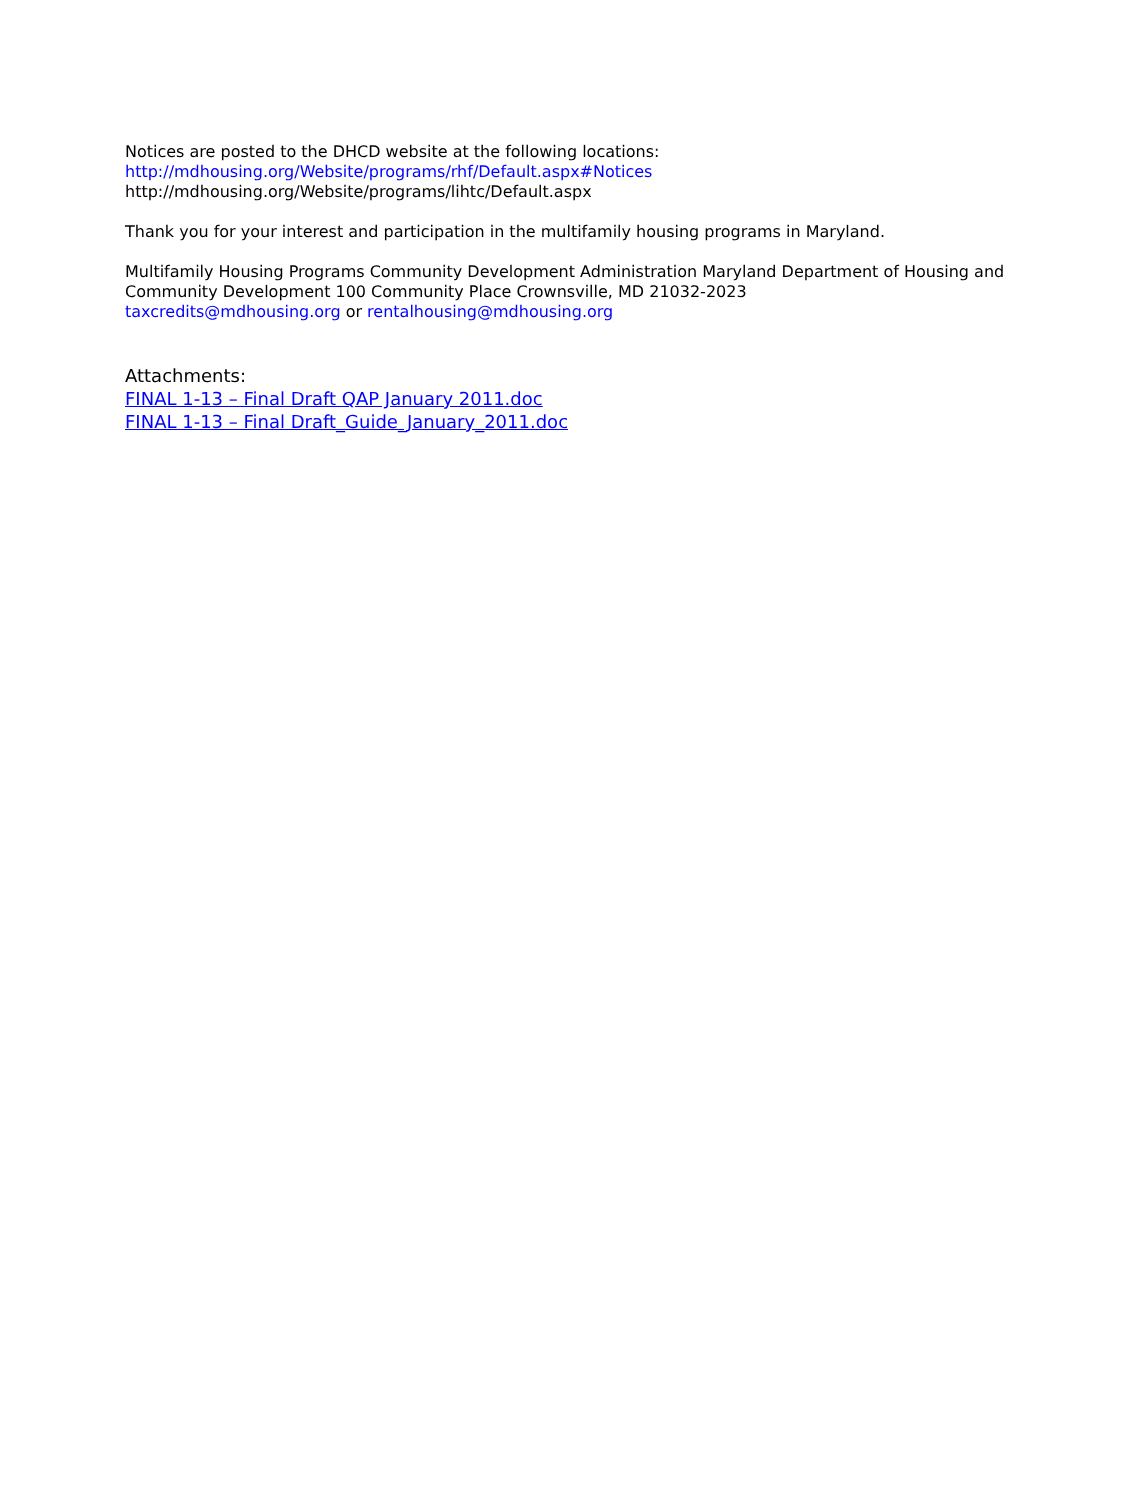Notices are posted to the DHCD website at the following locations:
http://mdhousing.org/Website/programs/rhf/Default.aspx#Notices
http://mdhousing.org/Website/programs/lihtc/Default.aspx
Thank you for your interest and participation in the multifamily housing programs in Maryland.
Multifamily Housing Programs Community Development Administration Maryland Department of Housing and Community Development 100 Community Place Crownsville, MD 21032-2023
taxcredits@mdhousing.org or rentalhousing@mdhousing.org
Attachments:
FINAL 1-13 – Final Draft QAP January 2011.doc
FINAL 1-13 – Final Draft_Guide_January_2011.doc